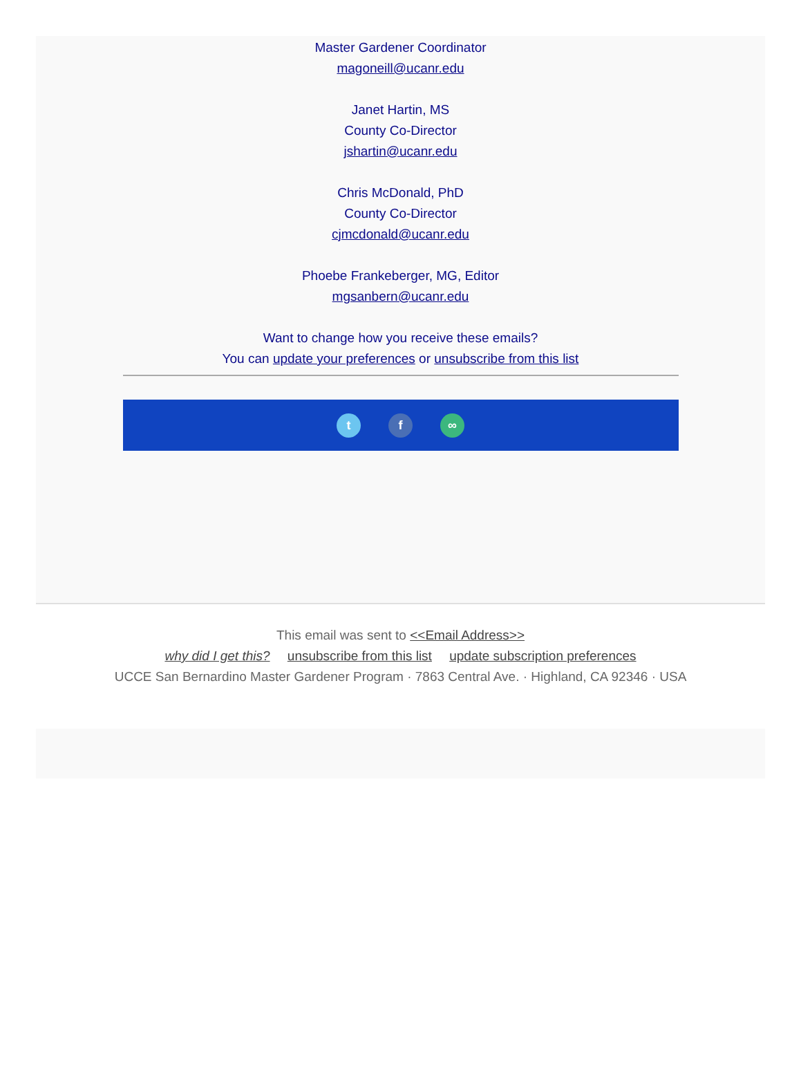Master Gardener Coordinator
magoneill@ucanr.edu
Janet Hartin, MS
County Co-Director
jshartin@ucanr.edu
Chris McDonald, PhD
County Co-Director
cjmcdonald@ucanr.edu
Phoebe Frankeberger, MG, Editor
mgsanbern@ucanr.edu
Want to change how you receive these emails?
You can update your preferences or unsubscribe from this list
tf ∞
This email was sent to <<Email Address>>
why did I get this? unsubscribe from this list update subscription preferences
UCCE San Bernardino Master Gardener Program · 7863 Central Ave. · Highland, CA 92346 · USA